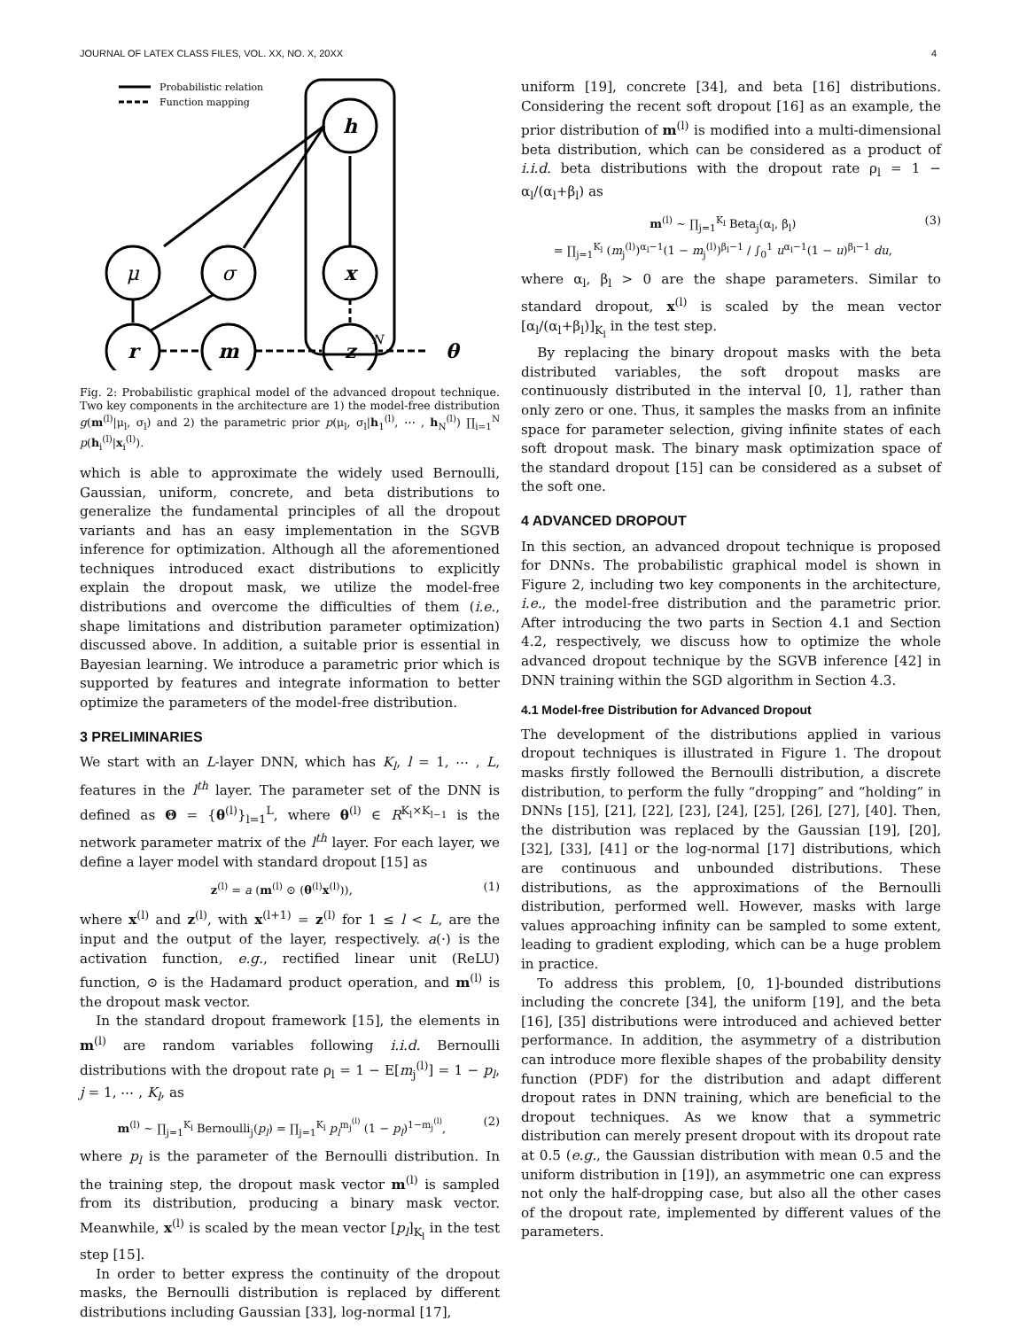JOURNAL OF LATEX CLASS FILES, VOL. XX, NO. X, 20XX 4
Probabilistic relation
Function mapping
h
μ
σ
x
r
m
z
θ
N
Fig. 2: Probabilistic graphical model of the advanced dropout technique. Two key components in the architecture are 1) the model-free distribution g(m<sup>(l)</sup>|μ<sub>l</sub>, σ<sub>l</sub>) and 2) the parametric prior p(μ<sub>l</sub>, σ<sub>l</sub>|h<sub>1</sub><sup>(l)</sup>, ⋯ , h<sub>N</sub><sup>(l)</sup>) ∏<sub>i=1</sub><sup>N</sup> p(h<sub>i</sub><sup>(l)</sup>|x<sub>i</sub><sup>(l)</sup>).
which is able to approximate the widely used Bernoulli, Gaussian, uniform, concrete, and beta distributions to generalize the fundamental principles of all the dropout variants and has an easy implementation in the SGVB inference for optimization. Although all the aforementioned techniques introduced exact distributions to explicitly explain the dropout mask, we utilize the model-free distributions and overcome the difficulties of them (i.e., shape limitations and distribution parameter optimization) discussed above. In addition, a suitable prior is essential in Bayesian learning. We introduce a parametric prior which is supported by features and integrate information to better optimize the parameters of the model-free distribution.
3 PRELIMINARIES
We start with an L-layer DNN, which has K<sub>l</sub>, l = 1, ⋯ , L, features in the l<sup>th</sup> layer. The parameter set of the DNN is defined as Θ = {θ<sup>(l)</sup>}<sub>l=1</sub><sup>L</sup>, where θ<sup>(l)</sup> ∈ R<sup>K<sub>l</sub>×K<sub>l−1</sub></sup> is the network parameter matrix of the l<sup>th</sup> layer. For each layer, we define a layer model with standard dropout [15] as
z<sup>(l)</sup> = a (m<sup>(l)</sup> ⊙ (θ<sup>(l)</sup>x<sup>(l)</sup>)), (1)
where x<sup>(l)</sup> and z<sup>(l)</sup>, with x<sup>(l+1)</sup> = z<sup>(l)</sup> for 1 ≤ l < L, are the input and the output of the layer, respectively. a(·) is the activation function, e.g., rectified linear unit (ReLU) function, ⊙ is the Hadamard product operation, and m<sup>(l)</sup> is the dropout mask vector.
In the standard dropout framework [15], the elements in m<sup>(l)</sup> are random variables following i.i.d. Bernoulli distributions with the dropout rate ρ<sub>l</sub> = 1 − E[m<sub>j</sub><sup>(l)</sup>] = 1 − p<sub>l</sub>, j = 1, ⋯ , K<sub>l</sub>, as
m<sup>(l)</sup> ∼ ∏<sub>j=1</sub><sup>K<sub>l</sub></sup> Bernoulli<sub>j</sub>(p<sub>l</sub>) = ∏<sub>j=1</sub><sup>K<sub>l</sub></sup> p<sub>l</sub><sup>m<sub>j</sub><sup>(l)</sup></sup> (1 − p<sub>l</sub>)<sup>1−m<sub>j</sub><sup>(l)</sup></sup>, (2)
where p<sub>l</sub> is the parameter of the Bernoulli distribution. In the training step, the dropout mask vector m<sup>(l)</sup> is sampled from its distribution, producing a binary mask vector. Meanwhile, x<sup>(l)</sup> is scaled by the mean vector [p<sub>l</sub>]<sub>K<sub>l</sub></sub> in the test step [15].
In order to better express the continuity of the dropout masks, the Bernoulli distribution is replaced by different distributions including Gaussian [33], log-normal [17],
uniform [19], concrete [34], and beta [16] distributions. Considering the recent soft dropout [16] as an example, the prior distribution of m<sup>(l)</sup> is modified into a multi-dimensional beta distribution, which can be considered as a product of i.i.d. beta distributions with the dropout rate ρ<sub>l</sub> = 1 − α<sub>l</sub>/(α<sub>l</sub>+β<sub>l</sub>) as
m<sup>(l)</sup> ∼ ∏<sub>j=1</sub><sup>K<sub>l</sub></sup> Beta<sub>j</sub>(α<sub>l</sub>, β<sub>l</sub>)
= ∏<sub>j=1</sub><sup>K<sub>l</sub></sup> (m<sub>j</sub><sup>(l)</sup>)<sup>α<sub>l</sub>−1</sup>(1 − m<sub>j</sub><sup>(l)</sup>)<sup>β<sub>l</sub>−1</sup> / ∫<sub>0</sub><sup>1</sup> u<sup>α<sub>l</sub>−1</sup>(1 − u)<sup>β<sub>l</sub>−1</sup> du, (3)
where α<sub>l</sub>, β<sub>l</sub> > 0 are the shape parameters. Similar to standard dropout, x<sup>(l)</sup> is scaled by the mean vector [α<sub>l</sub>/(α<sub>l</sub>+β<sub>l</sub>)]<sub>K<sub>l</sub></sub> in the test step.
By replacing the binary dropout masks with the beta distributed variables, the soft dropout masks are continuously distributed in the interval [0, 1], rather than only zero or one. Thus, it samples the masks from an infinite space for parameter selection, giving infinite states of each soft dropout mask. The binary mask optimization space of the standard dropout [15] can be considered as a subset of the soft one.
4 ADVANCED DROPOUT
In this section, an advanced dropout technique is proposed for DNNs. The probabilistic graphical model is shown in Figure 2, including two key components in the architecture, i.e., the model-free distribution and the parametric prior. After introducing the two parts in Section 4.1 and Section 4.2, respectively, we discuss how to optimize the whole advanced dropout technique by the SGVB inference [42] in DNN training within the SGD algorithm in Section 4.3.
4.1 Model-free Distribution for Advanced Dropout
The development of the distributions applied in various dropout techniques is illustrated in Figure 1. The dropout masks firstly followed the Bernoulli distribution, a discrete distribution, to perform the fully “dropping” and “holding” in DNNs [15], [21], [22], [23], [24], [25], [26], [27], [40]. Then, the distribution was replaced by the Gaussian [19], [20], [32], [33], [41] or the log-normal [17] distributions, which are continuous and unbounded distributions. These distributions, as the approximations of the Bernoulli distribution, performed well. However, masks with large values approaching infinity can be sampled to some extent, leading to gradient exploding, which can be a huge problem in practice.
To address this problem, [0, 1]-bounded distributions including the concrete [34], the uniform [19], and the beta [16], [35] distributions were introduced and achieved better performance. In addition, the asymmetry of a distribution can introduce more flexible shapes of the probability density function (PDF) for the distribution and adapt different dropout rates in DNN training, which are beneficial to the dropout techniques. As we know that a symmetric distribution can merely present dropout with its dropout rate at 0.5 (e.g., the Gaussian distribution with mean 0.5 and the uniform distribution in [19]), an asymmetric one can express not only the half-dropping case, but also all the other cases of the dropout rate, implemented by different values of the parameters.